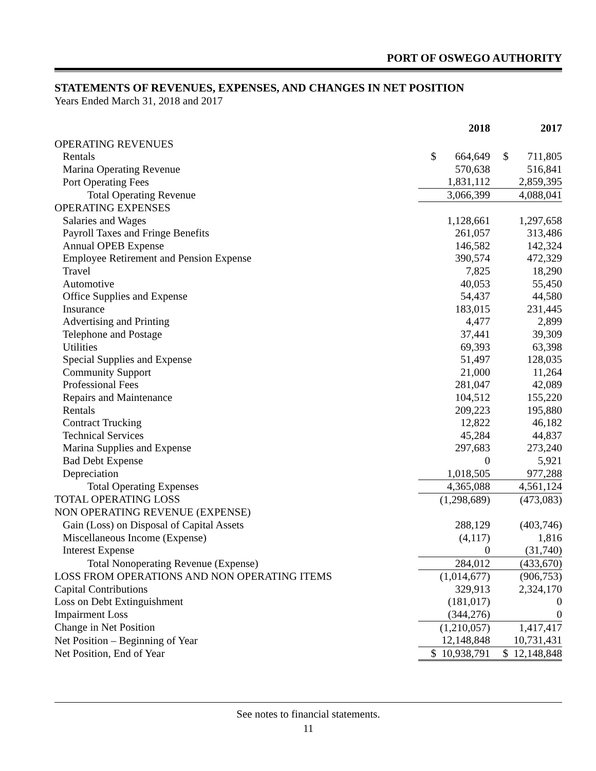PORT OF OSWEGO AUTHORITY
STATEMENTS OF REVENUES, EXPENSES, AND CHANGES IN NET POSITION
Years Ended March 31, 2018 and 2017
| | 2018 | | 2017 |
| --- | --- | --- | --- |
| OPERATING REVENUES | | | |
| Rentals | $ 664,649 | | $ 711,805 |
| Marina Operating Revenue | 570,638 | | 516,841 |
| Port Operating Fees | 1,831,112 | | 2,859,395 |
| Total Operating Revenue | 3,066,399 | | 4,088,041 |
| OPERATING EXPENSES | | | |
| Salaries and Wages | 1,128,661 | | 1,297,658 |
| Payroll Taxes and Fringe Benefits | 261,057 | | 313,486 |
| Annual OPEB Expense | 146,582 | | 142,324 |
| Employee Retirement and Pension Expense | 390,574 | | 472,329 |
| Travel | 7,825 | | 18,290 |
| Automotive | 40,053 | | 55,450 |
| Office Supplies and Expense | 54,437 | | 44,580 |
| Insurance | 183,015 | | 231,445 |
| Advertising and Printing | 4,477 | | 2,899 |
| Telephone and Postage | 37,441 | | 39,309 |
| Utilities | 69,393 | | 63,398 |
| Special Supplies and Expense | 51,497 | | 128,035 |
| Community Support | 21,000 | | 11,264 |
| Professional Fees | 281,047 | | 42,089 |
| Repairs and Maintenance | 104,512 | | 155,220 |
| Rentals | 209,223 | | 195,880 |
| Contract Trucking | 12,822 | | 46,182 |
| Technical Services | 45,284 | | 44,837 |
| Marina Supplies and Expense | 297,683 | | 273,240 |
| Bad Debt Expense | 0 | | 5,921 |
| Depreciation | 1,018,505 | | 977,288 |
| Total Operating Expenses | 4,365,088 | | 4,561,124 |
| TOTAL OPERATING LOSS | (1,298,689) | | (473,083) |
| NON OPERATING REVENUE (EXPENSE) | | | |
| Gain (Loss) on Disposal of Capital Assets | 288,129 | | (403,746) |
| Miscellaneous Income (Expense) | (4,117) | | 1,816 |
| Interest Expense | 0 | | (31,740) |
| Total Nonoperating Revenue (Expense) | 284,012 | | (433,670) |
| LOSS FROM OPERATIONS AND NON OPERATING ITEMS | (1,014,677) | | (906,753) |
| Capital Contributions | 329,913 | | 2,324,170 |
| Loss on Debt Extinguishment | (181,017) | | 0 |
| Impairment Loss | (344,276) | | 0 |
| Change in Net Position | (1,210,057) | | 1,417,417 |
| Net Position – Beginning of Year | 12,148,848 | | 10,731,431 |
| Net Position, End of Year | $ 10,938,791 | | $ 12,148,848 |
See notes to financial statements.
11